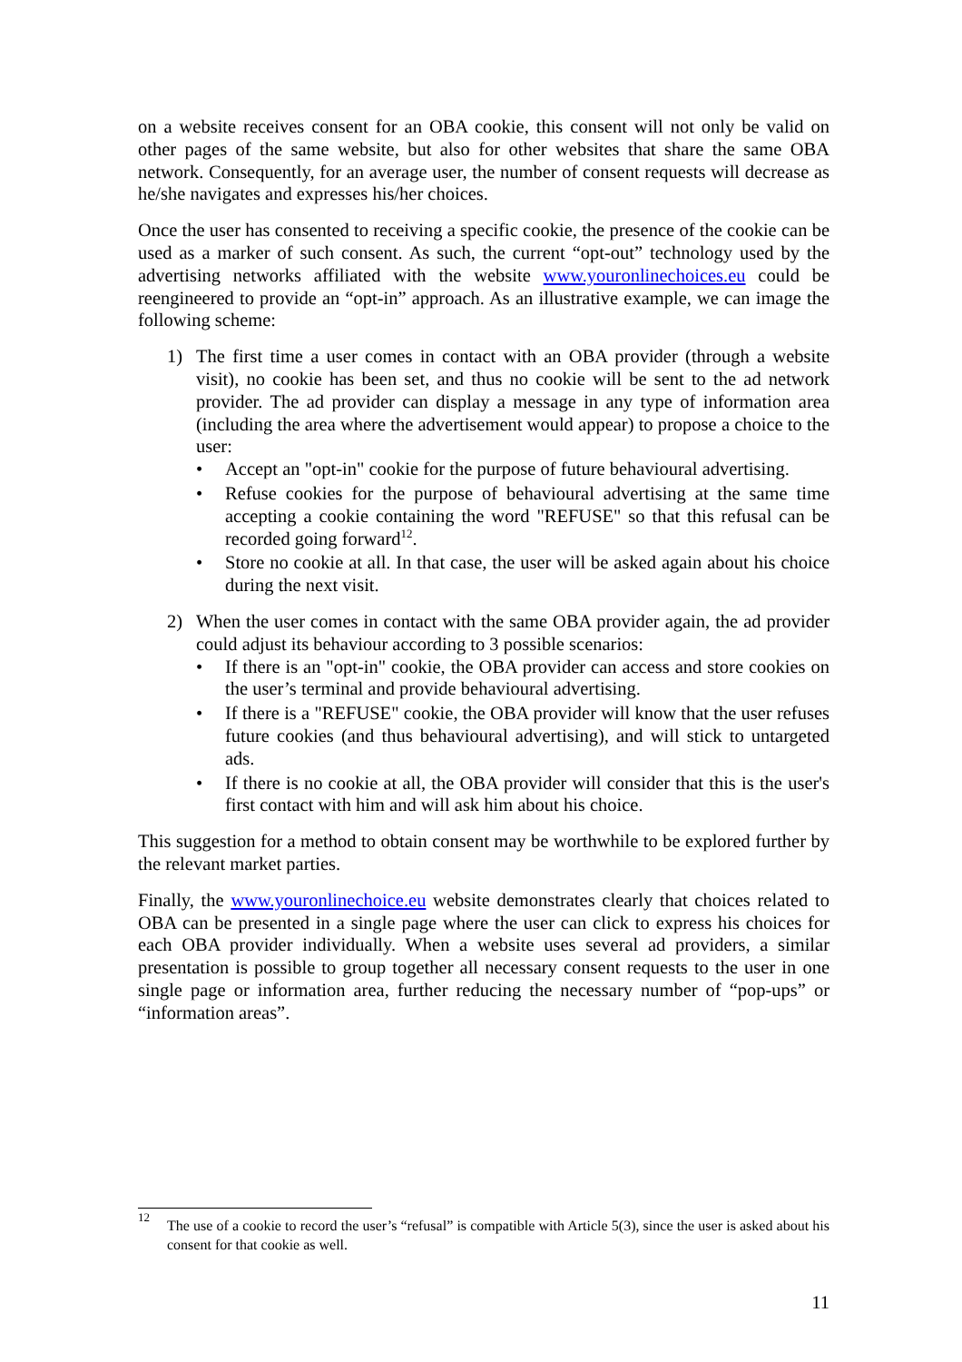on a website receives consent for an OBA cookie, this consent will not only be valid on other pages of the same website, but also for other websites that share the same OBA network. Consequently, for an average user, the number of consent requests will decrease as he/she navigates and expresses his/her choices.
Once the user has consented to receiving a specific cookie, the presence of the cookie can be used as a marker of such consent. As such, the current “opt-out” technology used by the advertising networks affiliated with the website www.youronlinechoices.eu could be reengineered to provide an “opt-in” approach. As an illustrative example, we can image the following scheme:
1) The first time a user comes in contact with an OBA provider (through a website visit), no cookie has been set, and thus no cookie will be sent to the ad network provider. The ad provider can display a message in any type of information area (including the area where the advertisement would appear) to propose a choice to the user:
• Accept an "opt-in" cookie for the purpose of future behavioural advertising.
• Refuse cookies for the purpose of behavioural advertising at the same time accepting a cookie containing the word "REFUSE" so that this refusal can be recorded going forward<sup>12</sup>.
• Store no cookie at all. In that case, the user will be asked again about his choice during the next visit.
2) When the user comes in contact with the same OBA provider again, the ad provider could adjust its behaviour according to 3 possible scenarios:
• If there is an "opt-in" cookie, the OBA provider can access and store cookies on the user’s terminal and provide behavioural advertising.
• If there is a "REFUSE" cookie, the OBA provider will know that the user refuses future cookies (and thus behavioural advertising), and will stick to untargeted ads.
• If there is no cookie at all, the OBA provider will consider that this is the user's first contact with him and will ask him about his choice.
This suggestion for a method to obtain consent may be worthwhile to be explored further by the relevant market parties.
Finally, the www.youronlinechoice.eu website demonstrates clearly that choices related to OBA can be presented in a single page where the user can click to express his choices for each OBA provider individually. When a website uses several ad providers, a similar presentation is possible to group together all necessary consent requests to the user in one single page or information area, further reducing the necessary number of “pop-ups” or “information areas”.
<sup>12</sup> The use of a cookie to record the user’s “refusal” is compatible with Article 5(3), since the user is asked about his consent for that cookie as well.
11